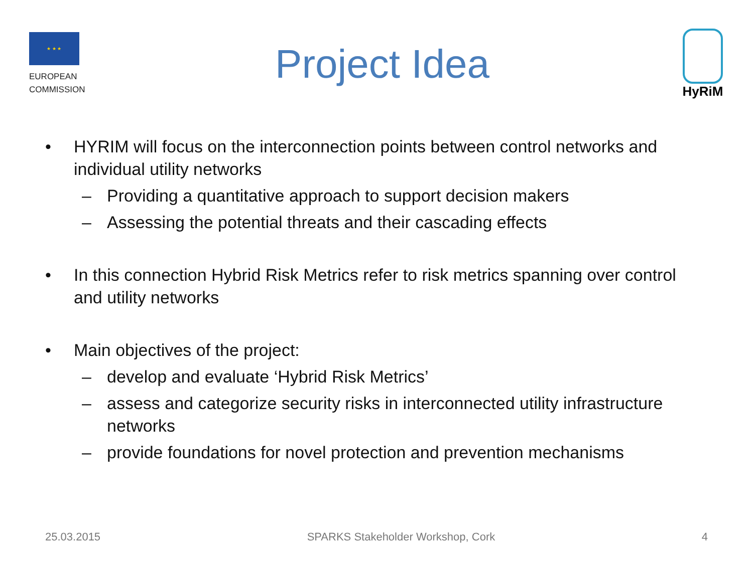★ ★ ★
EUROPEAN
COMMISSION
Project Idea
HyRiM
• HYRIM will focus on the interconnection points between control networks and individual utility networks
– Providing a quantitative approach to support decision makers
– Assessing the potential threats and their cascading effects
• In this connection Hybrid Risk Metrics refer to risk metrics spanning over control and utility networks
• Main objectives of the project:
– develop and evaluate ‘Hybrid Risk Metrics’
– assess and categorize security risks in interconnected utility infrastructure networks
– provide foundations for novel protection and prevention mechanisms
25.03.2015 SPARKS Stakeholder Workshop, Cork 4